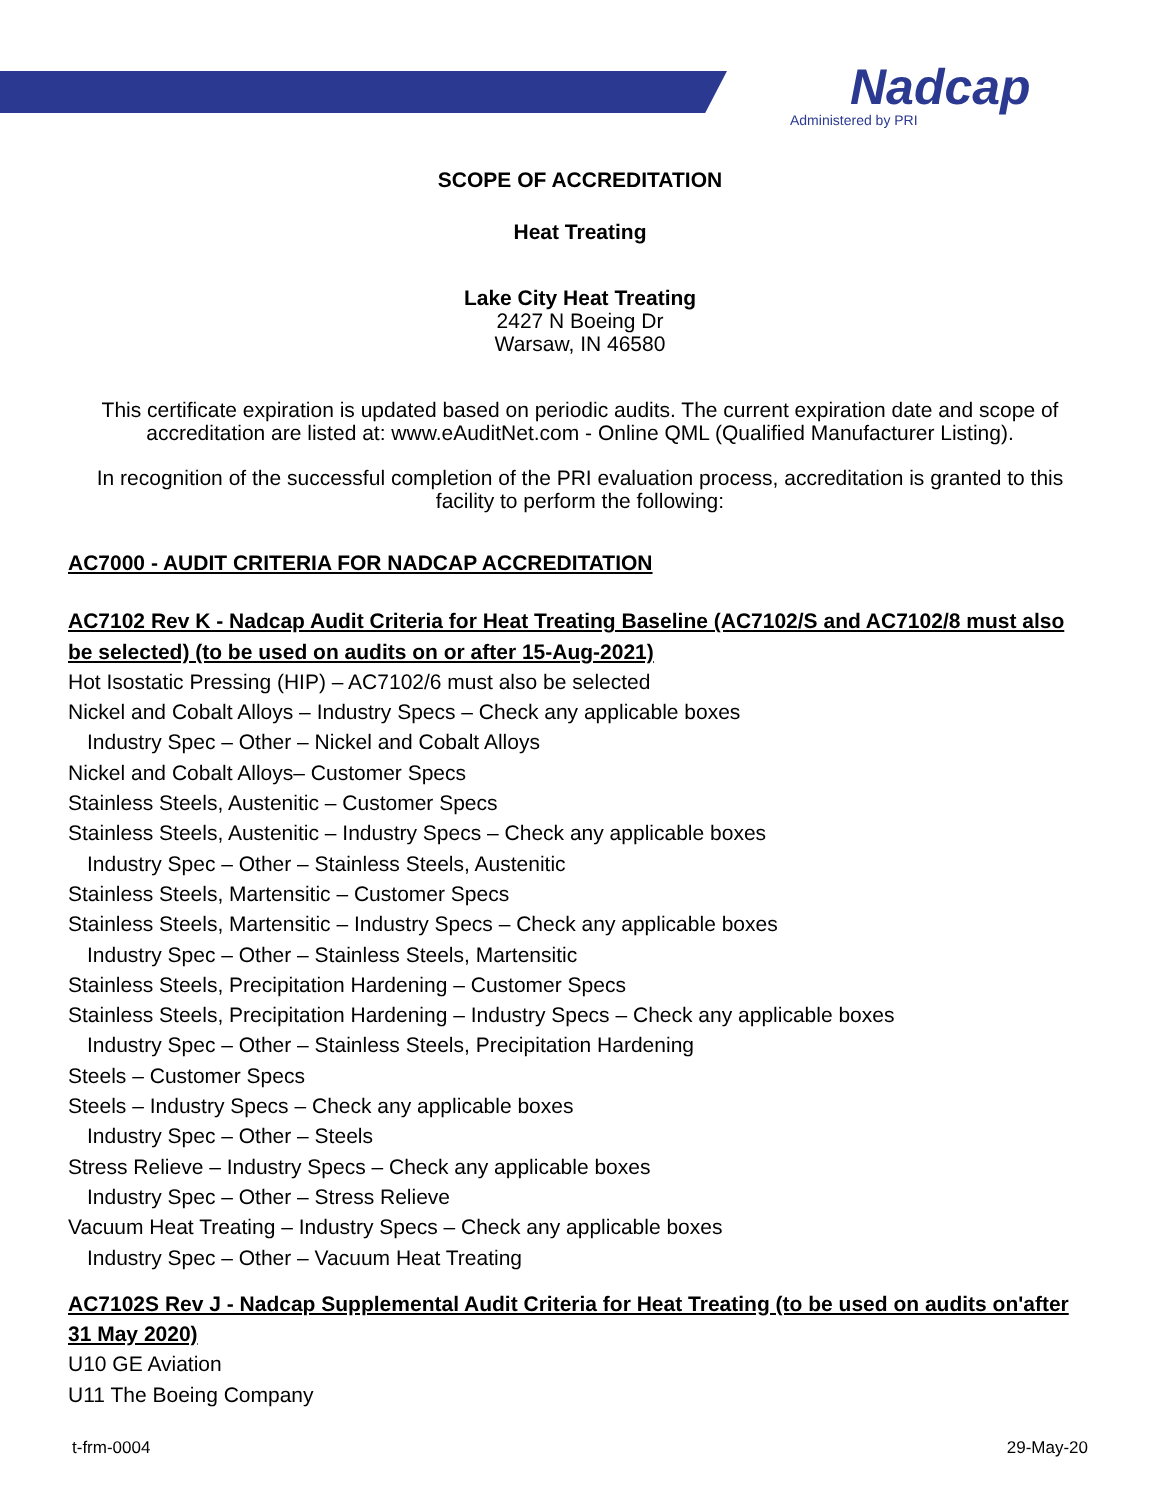Nadcap
Administered by PRI
SCOPE OF ACCREDITATION
Heat Treating
Lake City Heat Treating
2427 N Boeing Dr
Warsaw, IN 46580
This certificate expiration is updated based on periodic audits. The current expiration date and scope of accreditation are listed at: www.eAuditNet.com - Online QML (Qualified Manufacturer Listing).
In recognition of the successful completion of the PRI evaluation process, accreditation is granted to this facility to perform the following:
AC7000 - AUDIT CRITERIA FOR NADCAP ACCREDITATION
AC7102 Rev K - Nadcap Audit Criteria for Heat Treating Baseline (AC7102/S and AC7102/8 must also be selected) (to be used on audits on or after 15-Aug-2021)
Hot Isostatic Pressing (HIP) – AC7102/6 must also be selected
Nickel and Cobalt Alloys – Industry Specs – Check any applicable boxes
Industry Spec – Other – Nickel and Cobalt Alloys
Nickel and Cobalt Alloys– Customer Specs
Stainless Steels, Austenitic – Customer Specs
Stainless Steels, Austenitic – Industry Specs – Check any applicable boxes
Industry Spec – Other – Stainless Steels, Austenitic
Stainless Steels, Martensitic – Customer Specs
Stainless Steels, Martensitic – Industry Specs – Check any applicable boxes
Industry Spec – Other – Stainless Steels, Martensitic
Stainless Steels, Precipitation Hardening – Customer Specs
Stainless Steels, Precipitation Hardening – Industry Specs – Check any applicable boxes
Industry Spec – Other – Stainless Steels, Precipitation Hardening
Steels – Customer Specs
Steels – Industry Specs – Check any applicable boxes
Industry Spec – Other – Steels
Stress Relieve – Industry Specs – Check any applicable boxes
Industry Spec – Other – Stress Relieve
Vacuum Heat Treating – Industry Specs – Check any applicable boxes
Industry Spec – Other – Vacuum Heat Treating
AC7102S Rev J - Nadcap Supplemental Audit Criteria for Heat Treating (to be used on audits on'after 31 May 2020)
U10 GE Aviation
U11 The Boeing Company
t-frm-0004 29-May-20